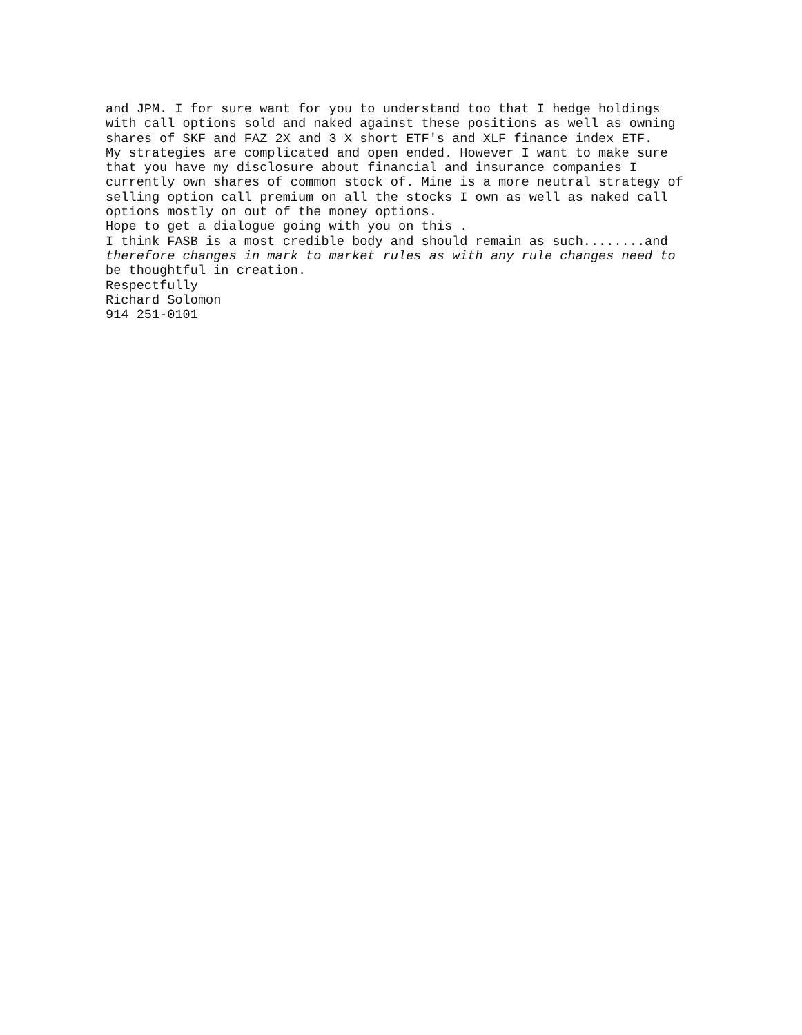and JPM. I for sure want for you to understand too that I hedge holdings with call options sold and naked against these positions as well as owning shares of SKF and FAZ 2X and 3 X short ETF's and XLF finance index ETF. My strategies are complicated and open ended. However I want to make sure that you have my disclosure about financial and insurance companies I currently own shares of common stock of. Mine is a more neutral strategy of selling option call premium on all the stocks I own as well as naked call options mostly on out of the money options. Hope to get a dialogue going with you on this . I think FASB is a most credible body and should remain as such........and therefore changes in mark to market rules as with any rule changes need to be thoughtful in creation. Respectfully Richard Solomon 914 251-0101